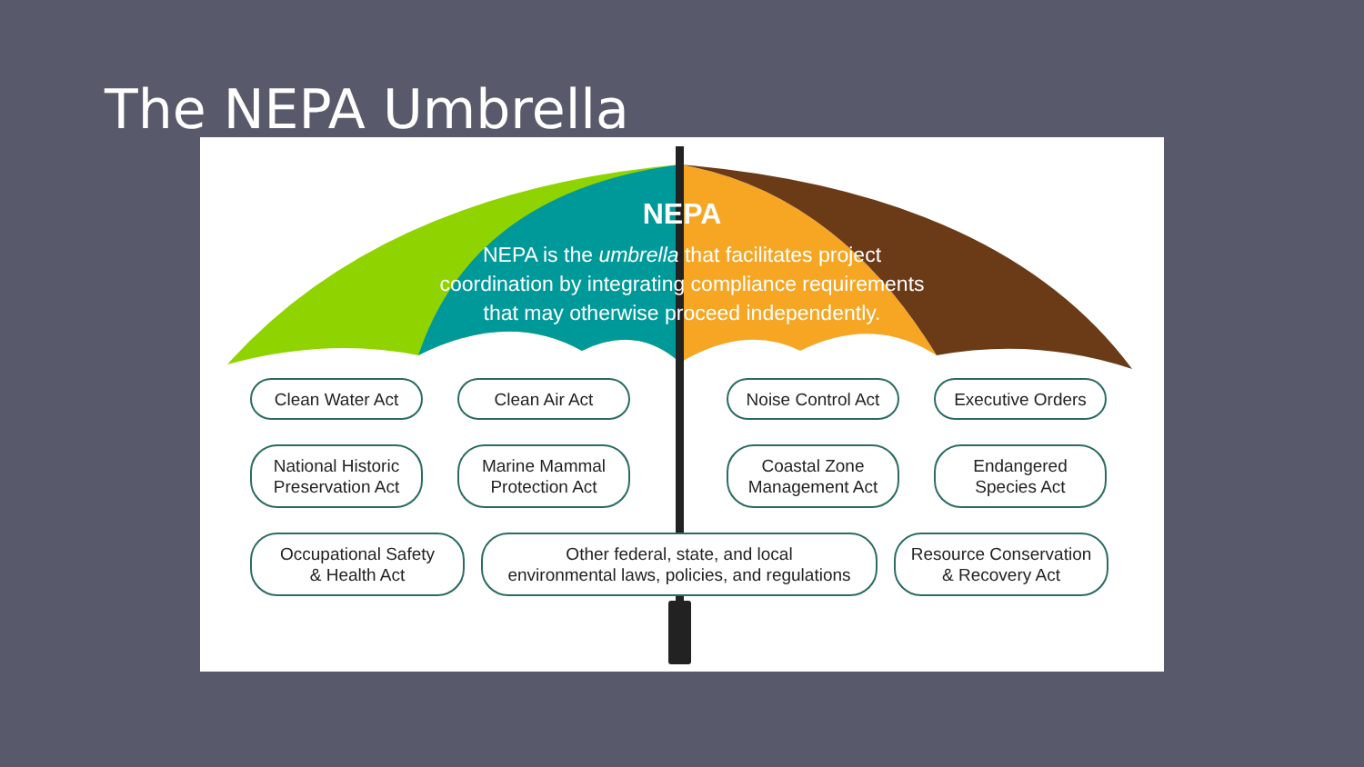The NEPA Umbrella
NEPA
NEPA is the umbrella that facilitates project
coordination by integrating compliance requirements
that may otherwise proceed independently.
Clean Water Act Clean Air Act
Noise Control Act
Executive Orders
National Historic
Preservation Act
Marine Mammal
Protection Act
Coastal Zone
Management Act
Endangered
Species Act
Occupational Safety
& Health Act
Other federal, state, and local
environmental laws, policies, and regulations
Resource Conservation
& Recovery Act